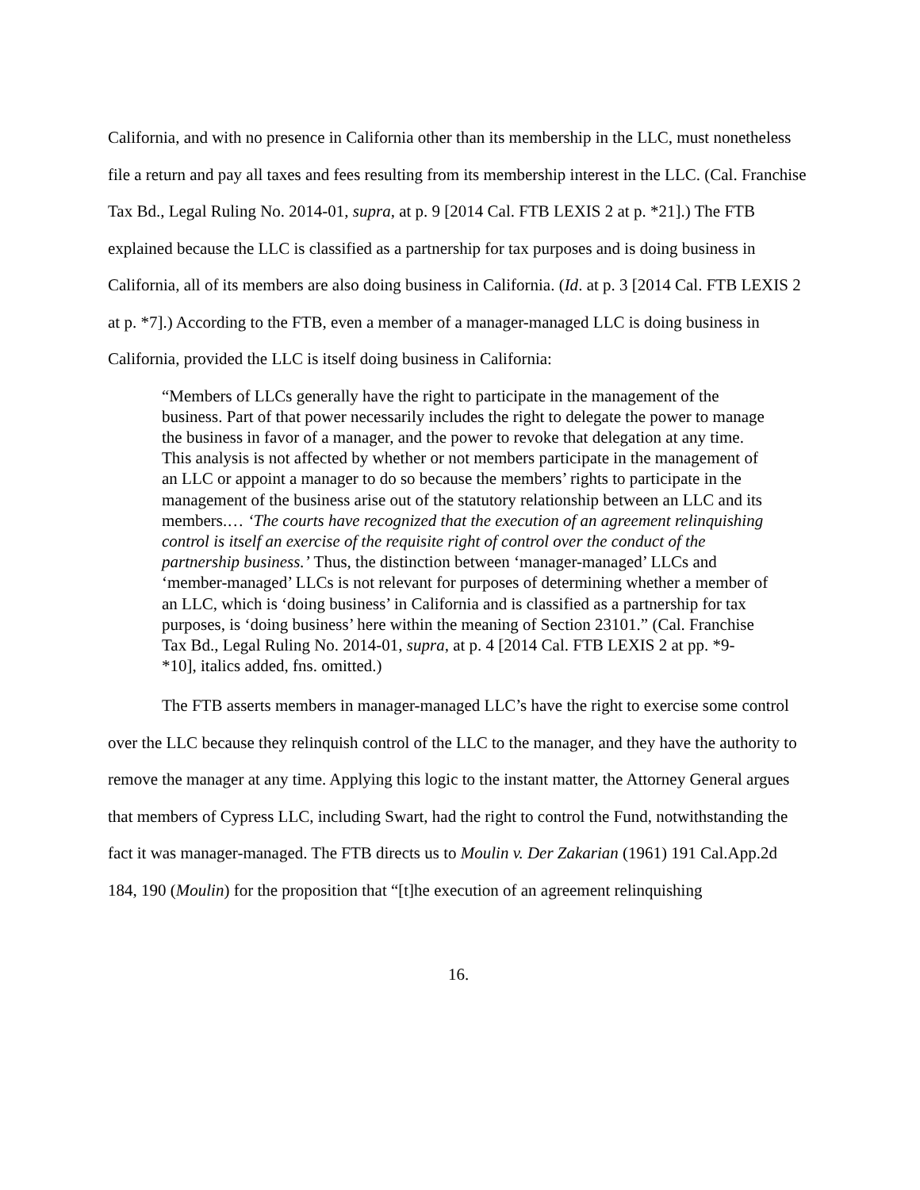California, and with no presence in California other than its membership in the LLC, must nonetheless file a return and pay all taxes and fees resulting from its membership interest in the LLC. (Cal. Franchise Tax Bd., Legal Ruling No. 2014-01, supra, at p. 9 [2014 Cal. FTB LEXIS 2 at p. *21].) The FTB explained because the LLC is classified as a partnership for tax purposes and is doing business in California, all of its members are also doing business in California. (Id. at p. 3 [2014 Cal. FTB LEXIS 2 at p. *7].) According to the FTB, even a member of a manager-managed LLC is doing business in California, provided the LLC is itself doing business in California:
“Members of LLCs generally have the right to participate in the management of the business. Part of that power necessarily includes the right to delegate the power to manage the business in favor of a manager, and the power to revoke that delegation at any time. This analysis is not affected by whether or not members participate in the management of an LLC or appoint a manager to do so because the members’ rights to participate in the management of the business arise out of the statutory relationship between an LLC and its members.… ‘The courts have recognized that the execution of an agreement relinquishing control is itself an exercise of the requisite right of control over the conduct of the partnership business.’ Thus, the distinction between ‘manager-managed’ LLCs and ‘member-managed’ LLCs is not relevant for purposes of determining whether a member of an LLC, which is ‘doing business’ in California and is classified as a partnership for tax purposes, is ‘doing business’ here within the meaning of Section 23101.” (Cal. Franchise Tax Bd., Legal Ruling No. 2014-01, supra, at p. 4 [2014 Cal. FTB LEXIS 2 at pp. *9-*10], italics added, fns. omitted.)
The FTB asserts members in manager-managed LLC’s have the right to exercise some control over the LLC because they relinquish control of the LLC to the manager, and they have the authority to remove the manager at any time. Applying this logic to the instant matter, the Attorney General argues that members of Cypress LLC, including Swart, had the right to control the Fund, notwithstanding the fact it was manager-managed. The FTB directs us to Moulin v. Der Zakarian (1961) 191 Cal.App.2d 184, 190 (Moulin) for the proposition that “[t]he execution of an agreement relinquishing
16.